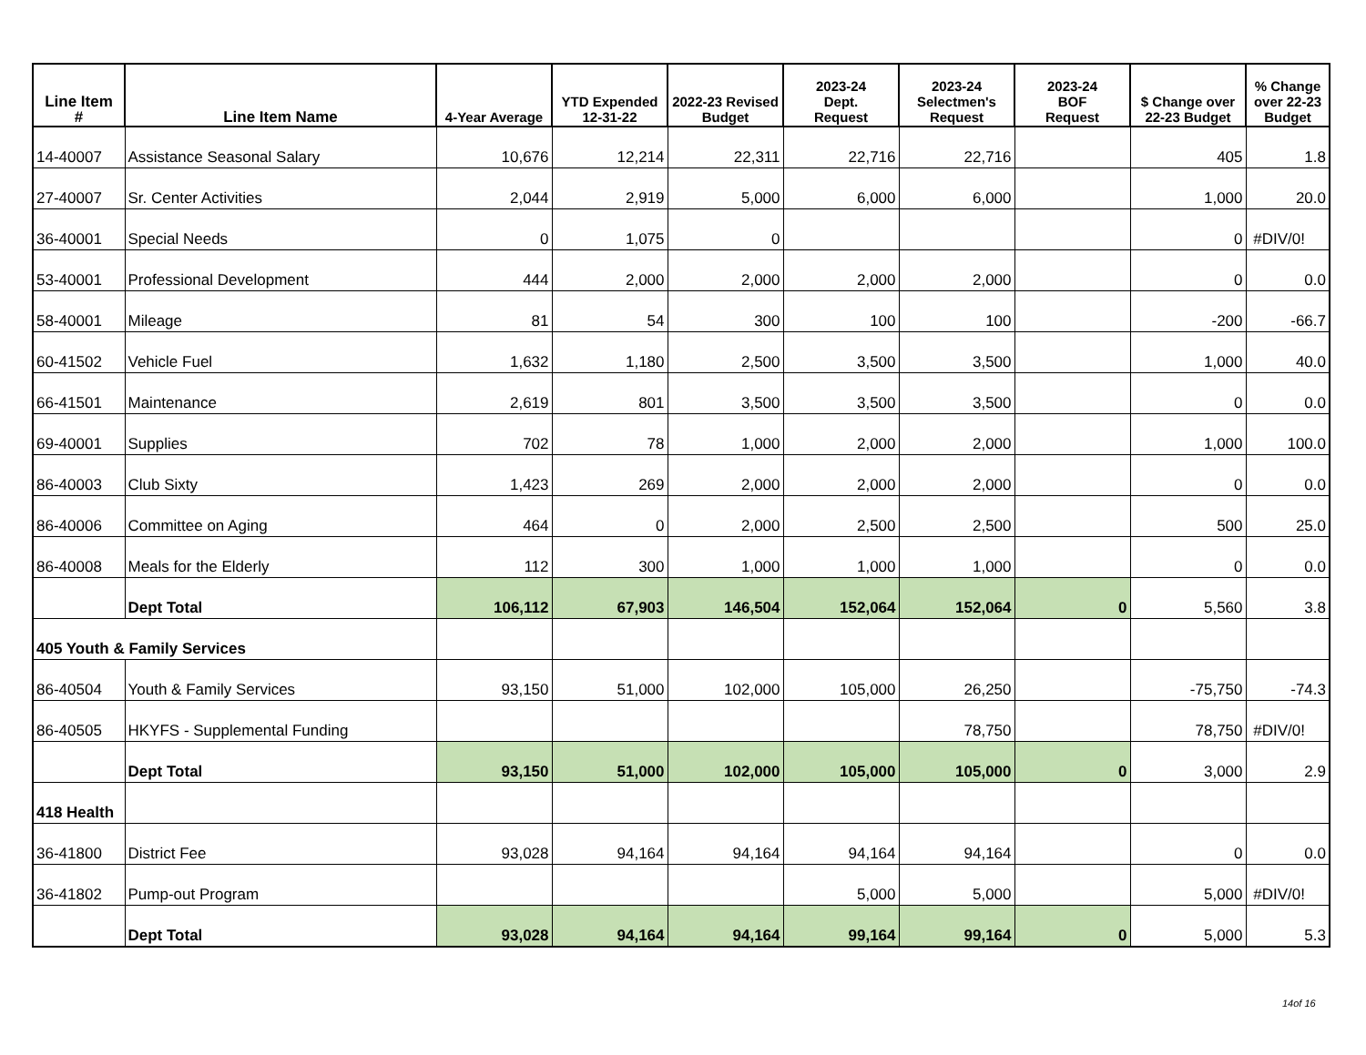| Line Item # | Line Item Name | 4-Year Average | YTD Expended 12-31-22 | 2022-23 Revised Budget | 2023-24 Dept. Request | 2023-24 Selectmen's Request | 2023-24 BOF Request | $ Change over 22-23 Budget | % Change over 22-23 Budget |
| --- | --- | --- | --- | --- | --- | --- | --- | --- | --- |
| 14-40007 | Assistance Seasonal Salary | 10,676 | 12,214 | 22,311 | 22,716 | 22,716 | | 405 | 1.8 |
| 27-40007 | Sr. Center Activities | 2,044 | 2,919 | 5,000 | 6,000 | 6,000 | | 1,000 | 20.0 |
| 36-40001 | Special Needs | 0 | 1,075 | 0 | | | | 0 | #DIV/0! |
| 53-40001 | Professional Development | 444 | 2,000 | 2,000 | 2,000 | 2,000 | | 0 | 0.0 |
| 58-40001 | Mileage | 81 | 54 | 300 | 100 | 100 | | -200 | -66.7 |
| 60-41502 | Vehicle Fuel | 1,632 | 1,180 | 2,500 | 3,500 | 3,500 | | 1,000 | 40.0 |
| 66-41501 | Maintenance | 2,619 | 801 | 3,500 | 3,500 | 3,500 | | 0 | 0.0 |
| 69-40001 | Supplies | 702 | 78 | 1,000 | 2,000 | 2,000 | | 1,000 | 100.0 |
| 86-40003 | Club Sixty | 1,423 | 269 | 2,000 | 2,000 | 2,000 | | 0 | 0.0 |
| 86-40006 | Committee on Aging | 464 | 0 | 2,000 | 2,500 | 2,500 | | 500 | 25.0 |
| 86-40008 | Meals for the Elderly | 112 | 300 | 1,000 | 1,000 | 1,000 | | 0 | 0.0 |
| | Dept Total | 106,112 | 67,903 | 146,504 | 152,064 | 152,064 | 0 | 5,560 | 3.8 |
| 405 Youth & Family Services | | | | | | | | | |
| 86-40504 | Youth & Family Services | 93,150 | 51,000 | 102,000 | 105,000 | 26,250 | | -75,750 | -74.3 |
| 86-40505 | HKYFS - Supplemental Funding | | | | | 78,750 | | 78,750 | #DIV/0! |
| | Dept Total | 93,150 | 51,000 | 102,000 | 105,000 | 105,000 | 0 | 3,000 | 2.9 |
| 418 Health | | | | | | | | | |
| 36-41800 | District Fee | 93,028 | 94,164 | 94,164 | 94,164 | 94,164 | | 0 | 0.0 |
| 36-41802 | Pump-out Program | | | | 5,000 | 5,000 | | 5,000 | #DIV/0! |
| | Dept Total | 93,028 | 94,164 | 94,164 | 99,164 | 99,164 | 0 | 5,000 | 5.3 |
14of 16